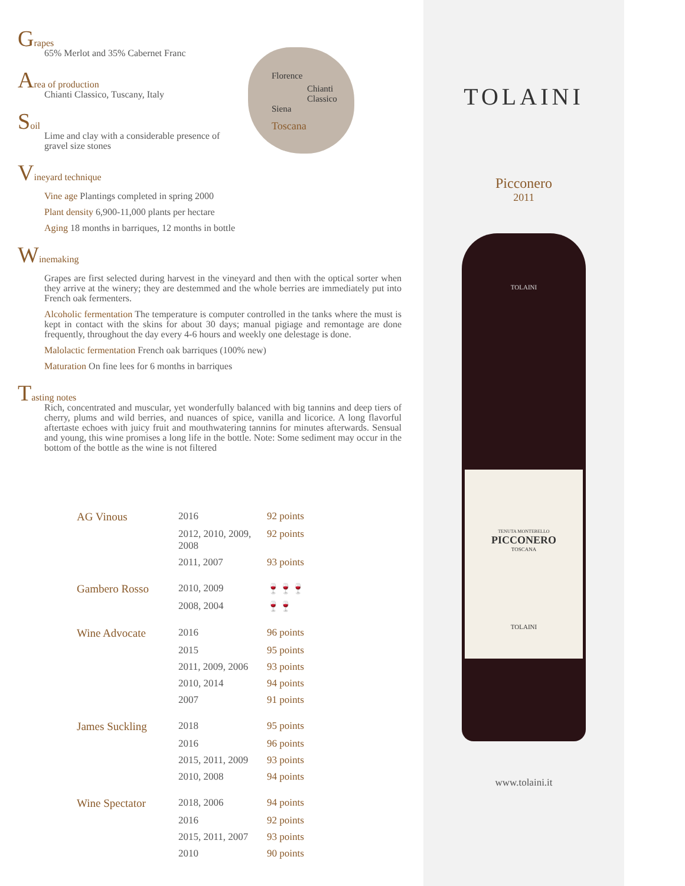Florence
Chianti Classico
Siena
Toscana
Grapes
65% Merlot and 35% Cabernet Franc
Area of production
Chianti Classico, Tuscany, Italy
Soil
Lime and clay with a considerable presence of
gravel size stones
Vineyard technique
Vine age Plantings completed in spring 2000
Plant density 6,900-11,000 plants per hectare
Aging 18 months in barriques, 12 months in bottle
Winemaking
Grapes are first selected during harvest in the vineyard and then with the optical sorter when they arrive at the winery; they are destemmed and the whole berries are immediately put into French oak fermenters.
Alcoholic fermentation The temperature is computer controlled in the tanks where the must is kept in contact with the skins for about 30 days; manual pigiage and remontage are done frequently, throughout the day every 4-6 hours and weekly one delestage is done.
Malolactic fermentation French oak barriques (100% new)
Maturation On fine lees for 6 months in barriques
Tasting notes
Rich, concentrated and muscular, yet wonderfully balanced with big tannins and deep tiers of cherry, plums and wild berries, and nuances of spice, vanilla and licorice. A long flavorful aftertaste echoes with juicy fruit and mouthwatering tannins for minutes afterwards. Sensual and young, this wine promises a long life in the bottle. Note: Some sediment may occur in the bottom of the bottle as the wine is not filtered
| AG Vinous | 2016 | 92 points |
| | 2012, 2010, 2009, 2008 | 92 points |
| | 2011, 2007 | 93 points |
| Gambero Rosso | 2010, 2009 | 🍷🍷🍷 |
| | 2008, 2004 | 🍷🍷 |
| Wine Advocate | 2016 | 96 points |
| | 2015 | 95 points |
| | 2011, 2009, 2006 | 93 points |
| | 2010, 2014 | 94 points |
| | 2007 | 91 points |
| James Suckling | 2018 | 95 points |
| | 2016 | 96 points |
| | 2015, 2011, 2009 | 93 points |
| | 2010, 2008 | 94 points |
| Wine Spectator | 2018, 2006 | 94 points |
| | 2016 | 92 points |
| | 2015, 2011, 2007 | 93 points |
| | 2010 | 90 points |
TOLAINI
Picconero
2011
TOLAINI
TENUTA MONTEBELLO
PICCONERO
TOSCANA
TOLAINI
www.tolaini.it